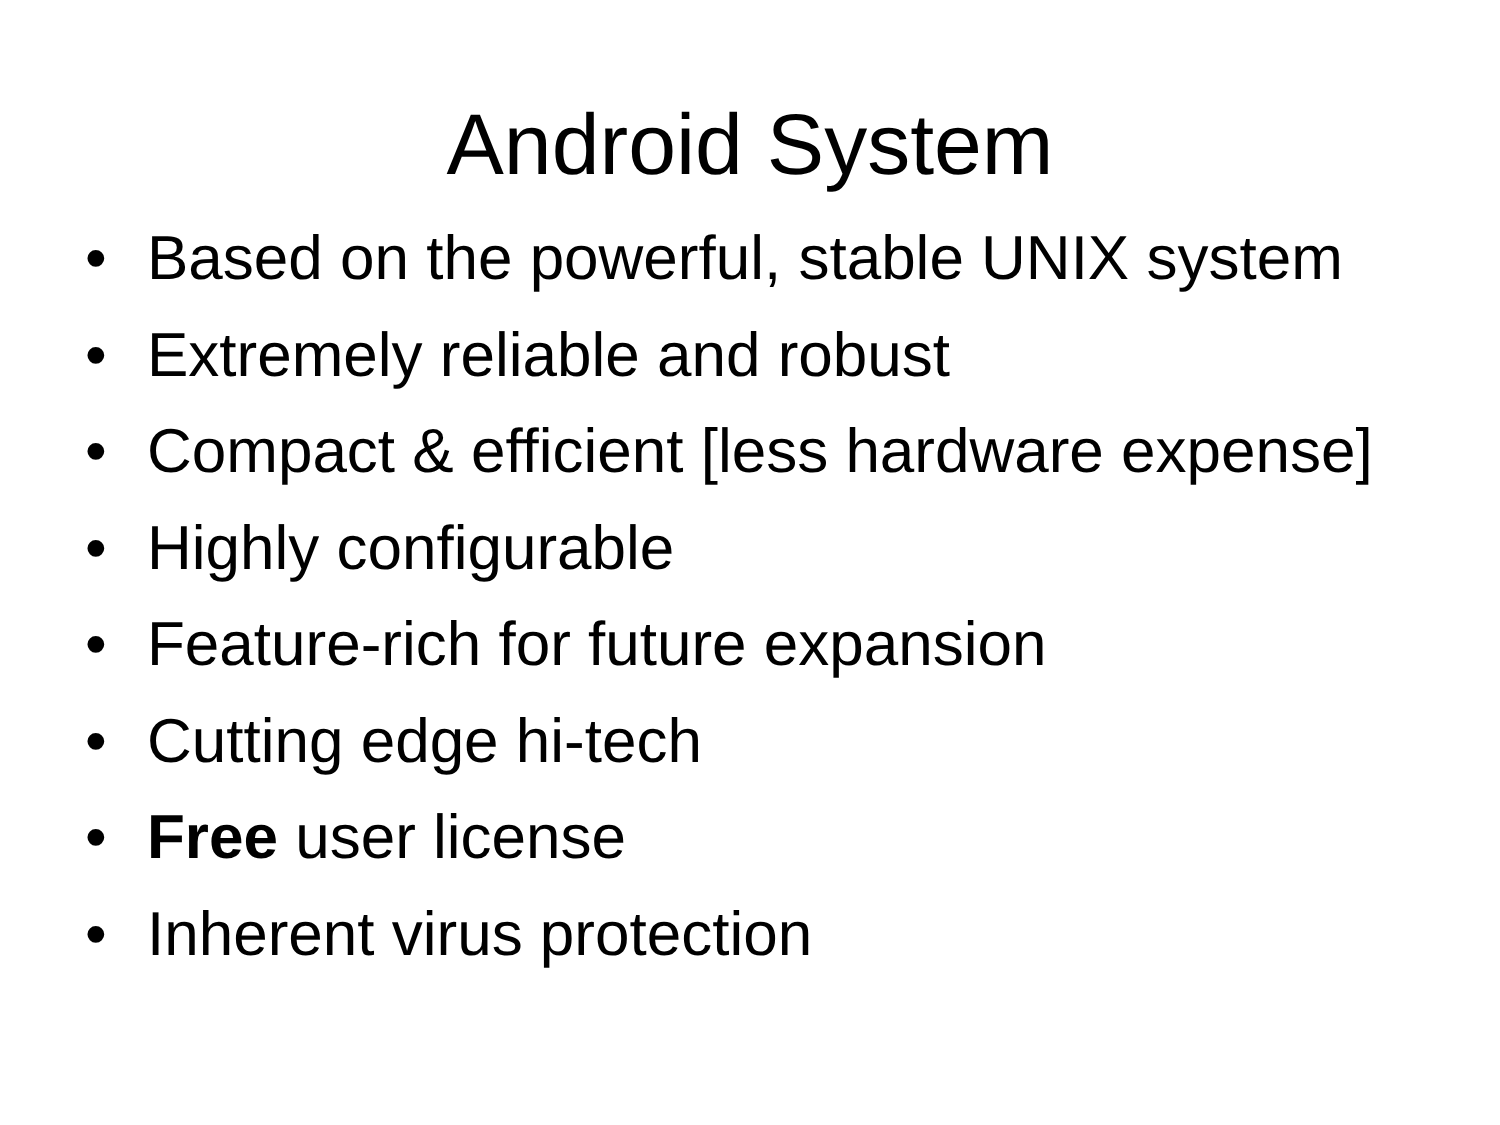Android System
• Based on the powerful, stable UNIX system
• Extremely reliable and robust
• Compact & efficient [less hardware expense]
• Highly configurable
• Feature-rich for future expansion
• Cutting edge hi-tech
• Free user license
• Inherent virus protection